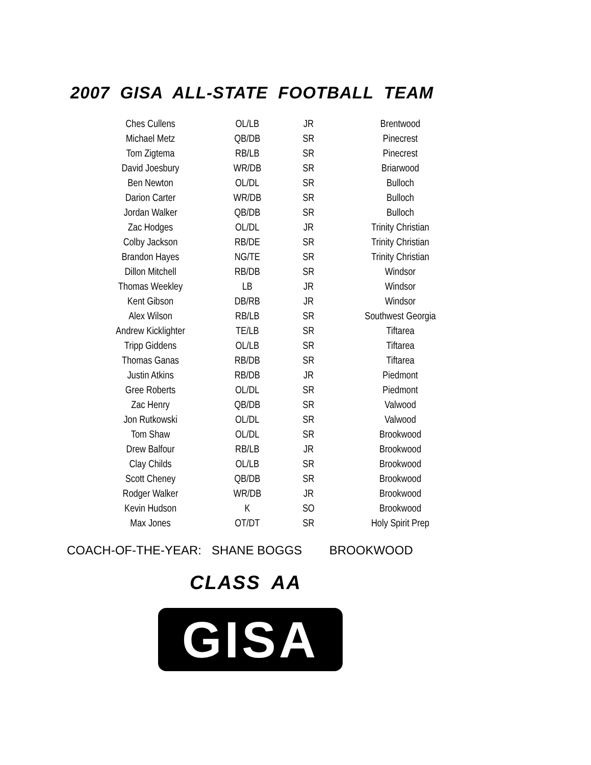2007 GISA ALL-STATE FOOTBALL TEAM
| Ches Cullens | OL/LB | JR | Brentwood |
| Michael Metz | QB/DB | SR | Pinecrest |
| Tom Zigtema | RB/LB | SR | Pinecrest |
| David Joesbury | WR/DB | SR | Briarwood |
| Ben Newton | OL/DL | SR | Bulloch |
| Darion Carter | WR/DB | SR | Bulloch |
| Jordan Walker | QB/DB | SR | Bulloch |
| Zac Hodges | OL/DL | JR | Trinity Christian |
| Colby Jackson | RB/DE | SR | Trinity Christian |
| Brandon Hayes | NG/TE | SR | Trinity Christian |
| Dillon Mitchell | RB/DB | SR | Windsor |
| Thomas Weekley | LB | JR | Windsor |
| Kent Gibson | DB/RB | JR | Windsor |
| Alex Wilson | RB/LB | SR | Southwest Georgia |
| Andrew Kicklighter | TE/LB | SR | Tiftarea |
| Tripp Giddens | OL/LB | SR | Tiftarea |
| Thomas Ganas | RB/DB | SR | Tiftarea |
| Justin Atkins | RB/DB | JR | Piedmont |
| Gree Roberts | OL/DL | SR | Piedmont |
| Zac Henry | QB/DB | SR | Valwood |
| Jon Rutkowski | OL/DL | SR | Valwood |
| Tom Shaw | OL/DL | SR | Brookwood |
| Drew Balfour | RB/LB | JR | Brookwood |
| Clay Childs | OL/LB | SR | Brookwood |
| Scott Cheney | QB/DB | SR | Brookwood |
| Rodger Walker | WR/DB | JR | Brookwood |
| Kevin Hudson | K | SO | Brookwood |
| Max Jones | OT/DT | SR | Holy Spirit Prep |
COACH-OF-THE-YEAR: SHANE BOGGS BROOKWOOD
CLASS AA
GISA